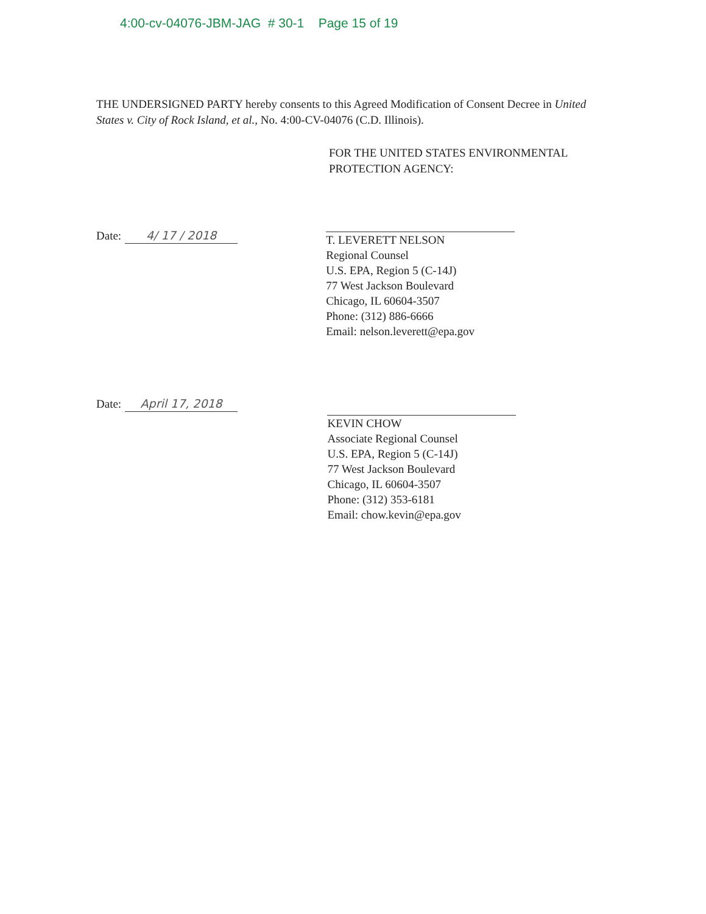4:00-cv-04076-JBM-JAG # 30-1 Page 15 of 19
THE UNDERSIGNED PARTY hereby consents to this Agreed Modification of Consent Decree in United States v. City of Rock Island, et al., No. 4:00-CV-04076 (C.D. Illinois).
FOR THE UNITED STATES ENVIRONMENTAL
PROTECTION AGENCY:
Date: 4/ 17 / 2018
T. LEVERETT NELSON
Regional Counsel
U.S. EPA, Region 5 (C-14J)
77 West Jackson Boulevard
Chicago, IL 60604-3507
Phone: (312) 886-6666
Email: nelson.leverett@epa.gov
Date: April 17, 2018
KEVIN CHOW
Associate Regional Counsel
U.S. EPA, Region 5 (C-14J)
77 West Jackson Boulevard
Chicago, IL 60604-3507
Phone: (312) 353-6181
Email: chow.kevin@epa.gov